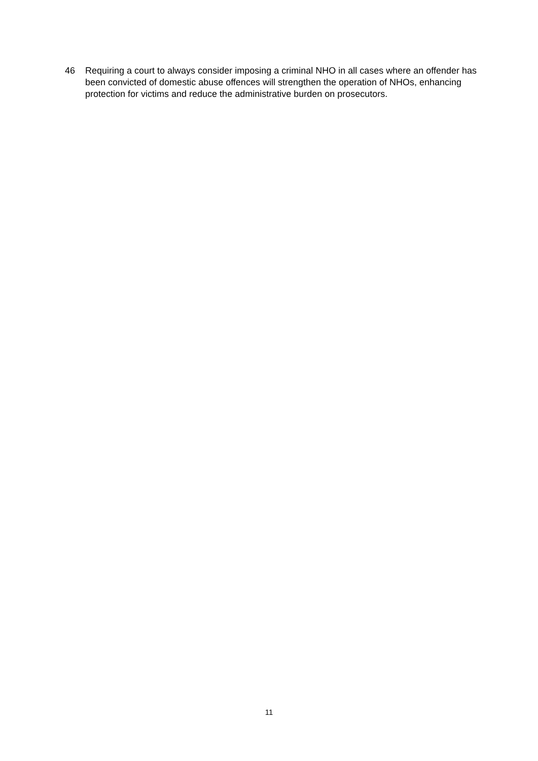46 Requiring a court to always consider imposing a criminal NHO in all cases where an offender has been convicted of domestic abuse offences will strengthen the operation of NHOs, enhancing protection for victims and reduce the administrative burden on prosecutors.
11